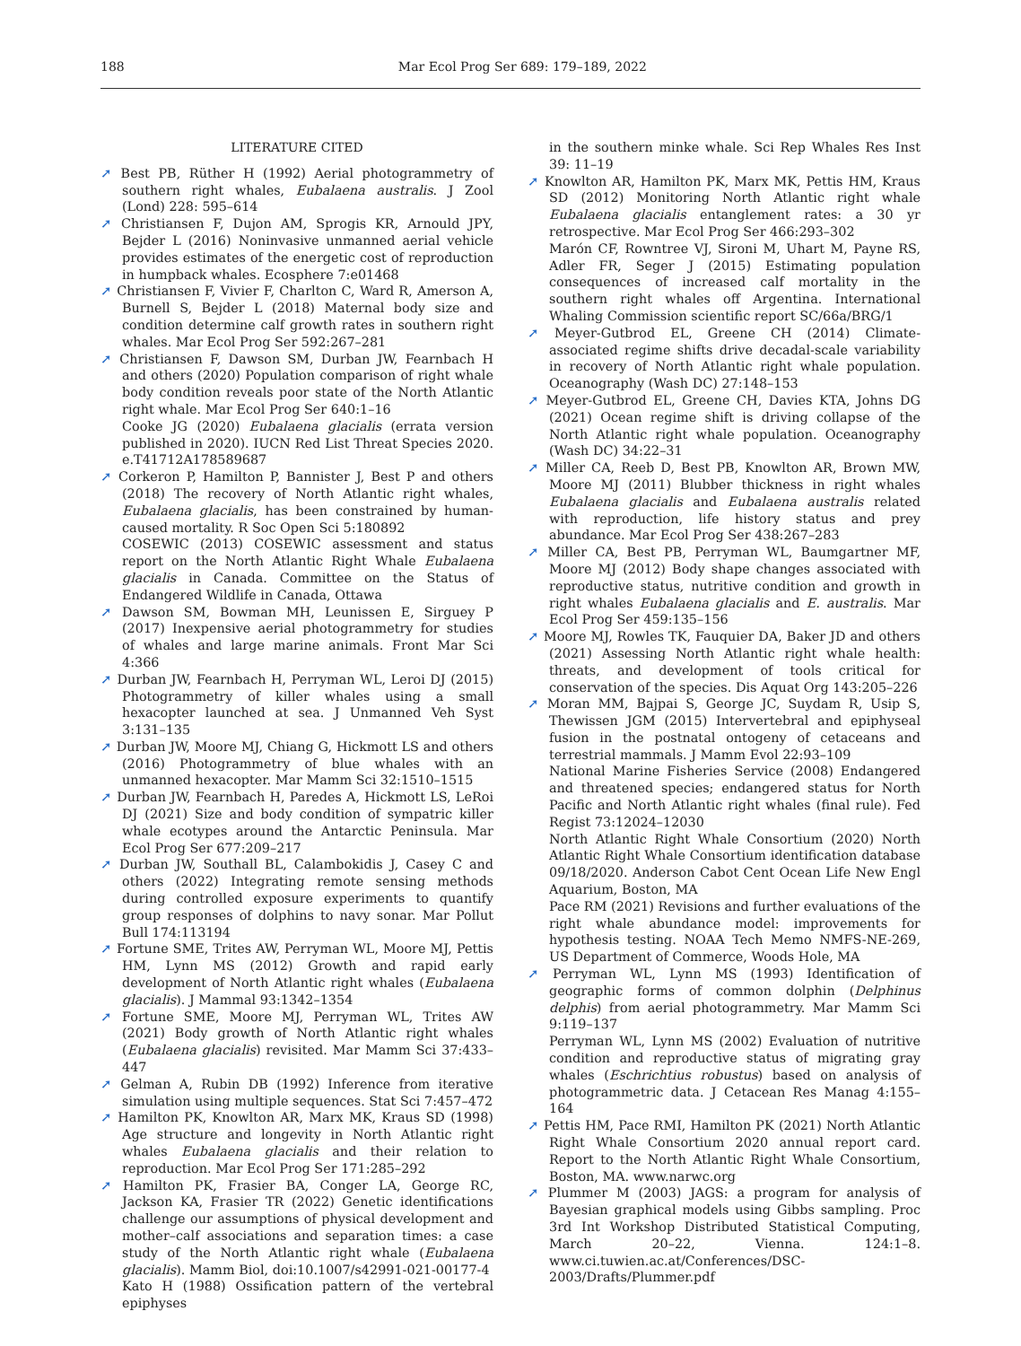188 Mar Ecol Prog Ser 689: 179–189, 2022
LITERATURE CITED
➚ Best PB, Rüther H (1992) Aerial photogrammetry of southern right whales, Eubalaena australis. J Zool (Lond) 228: 595–614
➚ Christiansen F, Dujon AM, Sprogis KR, Arnould JPY, Bejder L (2016) Noninvasive unmanned aerial vehicle provides estimates of the energetic cost of reproduction in humpback whales. Ecosphere 7:e01468
➚ Christiansen F, Vivier F, Charlton C, Ward R, Amerson A, Burnell S, Bejder L (2018) Maternal body size and condition determine calf growth rates in southern right whales. Mar Ecol Prog Ser 592:267–281
➚ Christiansen F, Dawson SM, Durban JW, Fearnbach H and others (2020) Population comparison of right whale body condition reveals poor state of the North Atlantic right whale. Mar Ecol Prog Ser 640:1–16
Cooke JG (2020) Eubalaena glacialis (errata version published in 2020). IUCN Red List Threat Species 2020. e.T41712A178589687
➚ Corkeron P, Hamilton P, Bannister J, Best P and others (2018) The recovery of North Atlantic right whales, Eubalaena glacialis, has been constrained by human-caused mortality. R Soc Open Sci 5:180892
COSEWIC (2013) COSEWIC assessment and status report on the North Atlantic Right Whale Eubalaena glacialis in Canada. Committee on the Status of Endangered Wildlife in Canada, Ottawa
➚ Dawson SM, Bowman MH, Leunissen E, Sirguey P (2017) Inexpensive aerial photogrammetry for studies of whales and large marine animals. Front Mar Sci 4:366
➚ Durban JW, Fearnbach H, Perryman WL, Leroi DJ (2015) Photogrammetry of killer whales using a small hexacopter launched at sea. J Unmanned Veh Syst 3:131–135
➚ Durban JW, Moore MJ, Chiang G, Hickmott LS and others (2016) Photogrammetry of blue whales with an unmanned hexacopter. Mar Mamm Sci 32:1510–1515
➚ Durban JW, Fearnbach H, Paredes A, Hickmott LS, LeRoi DJ (2021) Size and body condition of sympatric killer whale ecotypes around the Antarctic Peninsula. Mar Ecol Prog Ser 677:209–217
➚ Durban JW, Southall BL, Calambokidis J, Casey C and others (2022) Integrating remote sensing methods during controlled exposure experiments to quantify group responses of dolphins to navy sonar. Mar Pollut Bull 174:113194
➚ Fortune SME, Trites AW, Perryman WL, Moore MJ, Pettis HM, Lynn MS (2012) Growth and rapid early development of North Atlantic right whales (Eubalaena glacialis). J Mammal 93:1342–1354
➚ Fortune SME, Moore MJ, Perryman WL, Trites AW (2021) Body growth of North Atlantic right whales (Eubalaena glacialis) revisited. Mar Mamm Sci 37:433–447
➚ Gelman A, Rubin DB (1992) Inference from iterative simulation using multiple sequences. Stat Sci 7:457–472
➚ Hamilton PK, Knowlton AR, Marx MK, Kraus SD (1998) Age structure and longevity in North Atlantic right whales Eubalaena glacialis and their relation to reproduction. Mar Ecol Prog Ser 171:285–292
➚ Hamilton PK, Frasier BA, Conger LA, George RC, Jackson KA, Frasier TR (2022) Genetic identifications challenge our assumptions of physical development and mother–calf associations and separation times: a case study of the North Atlantic right whale (Eubalaena glacialis). Mamm Biol, doi:10.1007/s42991-021-00177-4
Kato H (1988) Ossification pattern of the vertebral epiphyses
in the southern minke whale. Sci Rep Whales Res Inst 39: 11–19
➚ Knowlton AR, Hamilton PK, Marx MK, Pettis HM, Kraus SD (2012) Monitoring North Atlantic right whale Eubalaena glacialis entanglement rates: a 30 yr retrospective. Mar Ecol Prog Ser 466:293–302
Marón CF, Rowntree VJ, Sironi M, Uhart M, Payne RS, Adler FR, Seger J (2015) Estimating population consequences of increased calf mortality in the southern right whales off Argentina. International Whaling Commission scientific report SC/66a/BRG/1
➚ Meyer-Gutbrod EL, Greene CH (2014) Climate-associated regime shifts drive decadal-scale variability in recovery of North Atlantic right whale population. Oceanography (Wash DC) 27:148–153
➚ Meyer-Gutbrod EL, Greene CH, Davies KTA, Johns DG (2021) Ocean regime shift is driving collapse of the North Atlantic right whale population. Oceanography (Wash DC) 34:22–31
➚ Miller CA, Reeb D, Best PB, Knowlton AR, Brown MW, Moore MJ (2011) Blubber thickness in right whales Eubalaena glacialis and Eubalaena australis related with reproduction, life history status and prey abundance. Mar Ecol Prog Ser 438:267–283
➚ Miller CA, Best PB, Perryman WL, Baumgartner MF, Moore MJ (2012) Body shape changes associated with reproductive status, nutritive condition and growth in right whales Eubalaena glacialis and E. australis. Mar Ecol Prog Ser 459:135–156
➚ Moore MJ, Rowles TK, Fauquier DA, Baker JD and others (2021) Assessing North Atlantic right whale health: threats, and development of tools critical for conservation of the species. Dis Aquat Org 143:205–226
➚ Moran MM, Bajpai S, George JC, Suydam R, Usip S, Thewissen JGM (2015) Intervertebral and epiphyseal fusion in the postnatal ontogeny of cetaceans and terrestrial mammals. J Mamm Evol 22:93–109
National Marine Fisheries Service (2008) Endangered and threatened species; endangered status for North Pacific and North Atlantic right whales (final rule). Fed Regist 73:12024–12030
North Atlantic Right Whale Consortium (2020) North Atlantic Right Whale Consortium identification database 09/18/2020. Anderson Cabot Cent Ocean Life New Engl Aquarium, Boston, MA
Pace RM (2021) Revisions and further evaluations of the right whale abundance model: improvements for hypothesis testing. NOAA Tech Memo NMFS-NE-269, US Department of Commerce, Woods Hole, MA
➚ Perryman WL, Lynn MS (1993) Identification of geographic forms of common dolphin (Delphinus delphis) from aerial photogrammetry. Mar Mamm Sci 9:119–137
Perryman WL, Lynn MS (2002) Evaluation of nutritive condition and reproductive status of migrating gray whales (Eschrichtius robustus) based on analysis of photogrammetric data. J Cetacean Res Manag 4:155–164
➚ Pettis HM, Pace RMI, Hamilton PK (2021) North Atlantic Right Whale Consortium 2020 annual report card. Report to the North Atlantic Right Whale Consortium, Boston, MA. www.narwc.org
➚ Plummer M (2003) JAGS: a program for analysis of Bayesian graphical models using Gibbs sampling. Proc 3rd Int Workshop Distributed Statistical Computing, March 20–22, Vienna. 124:1–8. www.ci.tuwien.ac.at/Conferences/DSC-2003/Drafts/Plummer.pdf